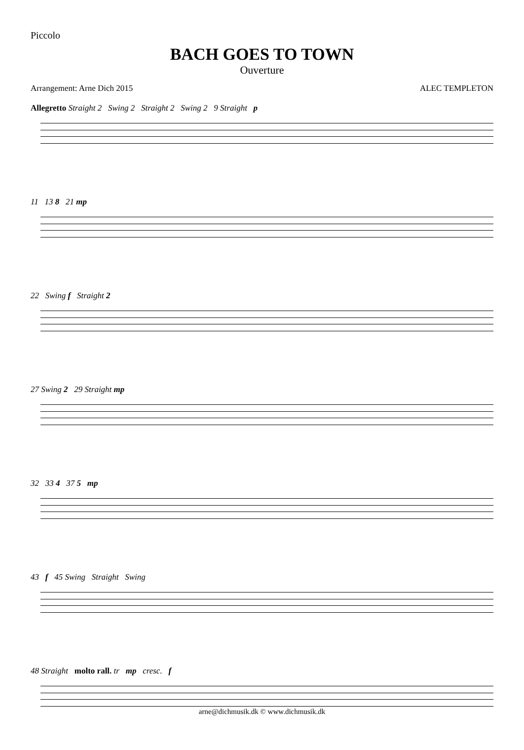Piccolo
BACH GOES TO TOWN
Ouverture
Arrangement: Arne Dich 2015 ALEC TEMPLETON
Allegretto Straight 2 Swing 2 Straight 2 Swing 2 9 Straight p
11 13 8 21 mp
22 Swing f Straight 2
27 Swing 2 29 Straight mp
32 33 4 37 5 mp
43 f 45 Swing Straight Swing
48 Straight molto rall. tr mp cresc. f
arne@dichmusik.dk © www.dichmusik.dk